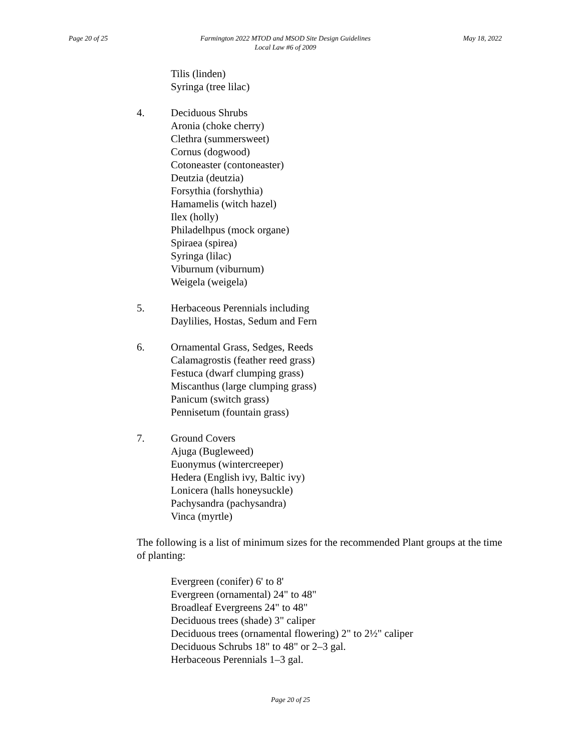Page 20 of 25 Farmington 2022 MTOD and MSOD Site Design Guidelines
Local Law #6 of 2009
May 18, 2022
Tilis (linden)
Syringa (tree lilac)
4. Deciduous Shrubs
Aronia (choke cherry)
Clethra (summersweet)
Cornus (dogwood)
Cotoneaster (contoneaster)
Deutzia (deutzia)
Forsythia (forshythia)
Hamamelis (witch hazel)
Ilex (holly)
Philadelhpus (mock organe)
Spiraea (spirea)
Syringa (lilac)
Viburnum (viburnum)
Weigela (weigela)
5. Herbaceous Perennials including
Daylilies, Hostas, Sedum and Fern
6. Ornamental Grass, Sedges, Reeds
Calamagrostis (feather reed grass)
Festuca (dwarf clumping grass)
Miscanthus (large clumping grass)
Panicum (switch grass)
Pennisetum (fountain grass)
7. Ground Covers
Ajuga (Bugleweed)
Euonymus (wintercreeper)
Hedera (English ivy, Baltic ivy)
Lonicera (halls honeysuckle)
Pachysandra (pachysandra)
Vinca (myrtle)
The following is a list of minimum sizes for the recommended Plant groups at the time of planting:
Evergreen (conifer) 6' to 8'
Evergreen (ornamental) 24" to 48"
Broadleaf Evergreens 24" to 48"
Deciduous trees (shade) 3" caliper
Deciduous trees (ornamental flowering) 2" to 2½" caliper
Deciduous Schrubs 18" to 48" or 2–3 gal.
Herbaceous Perennials 1–3 gal.
Page 20 of 25